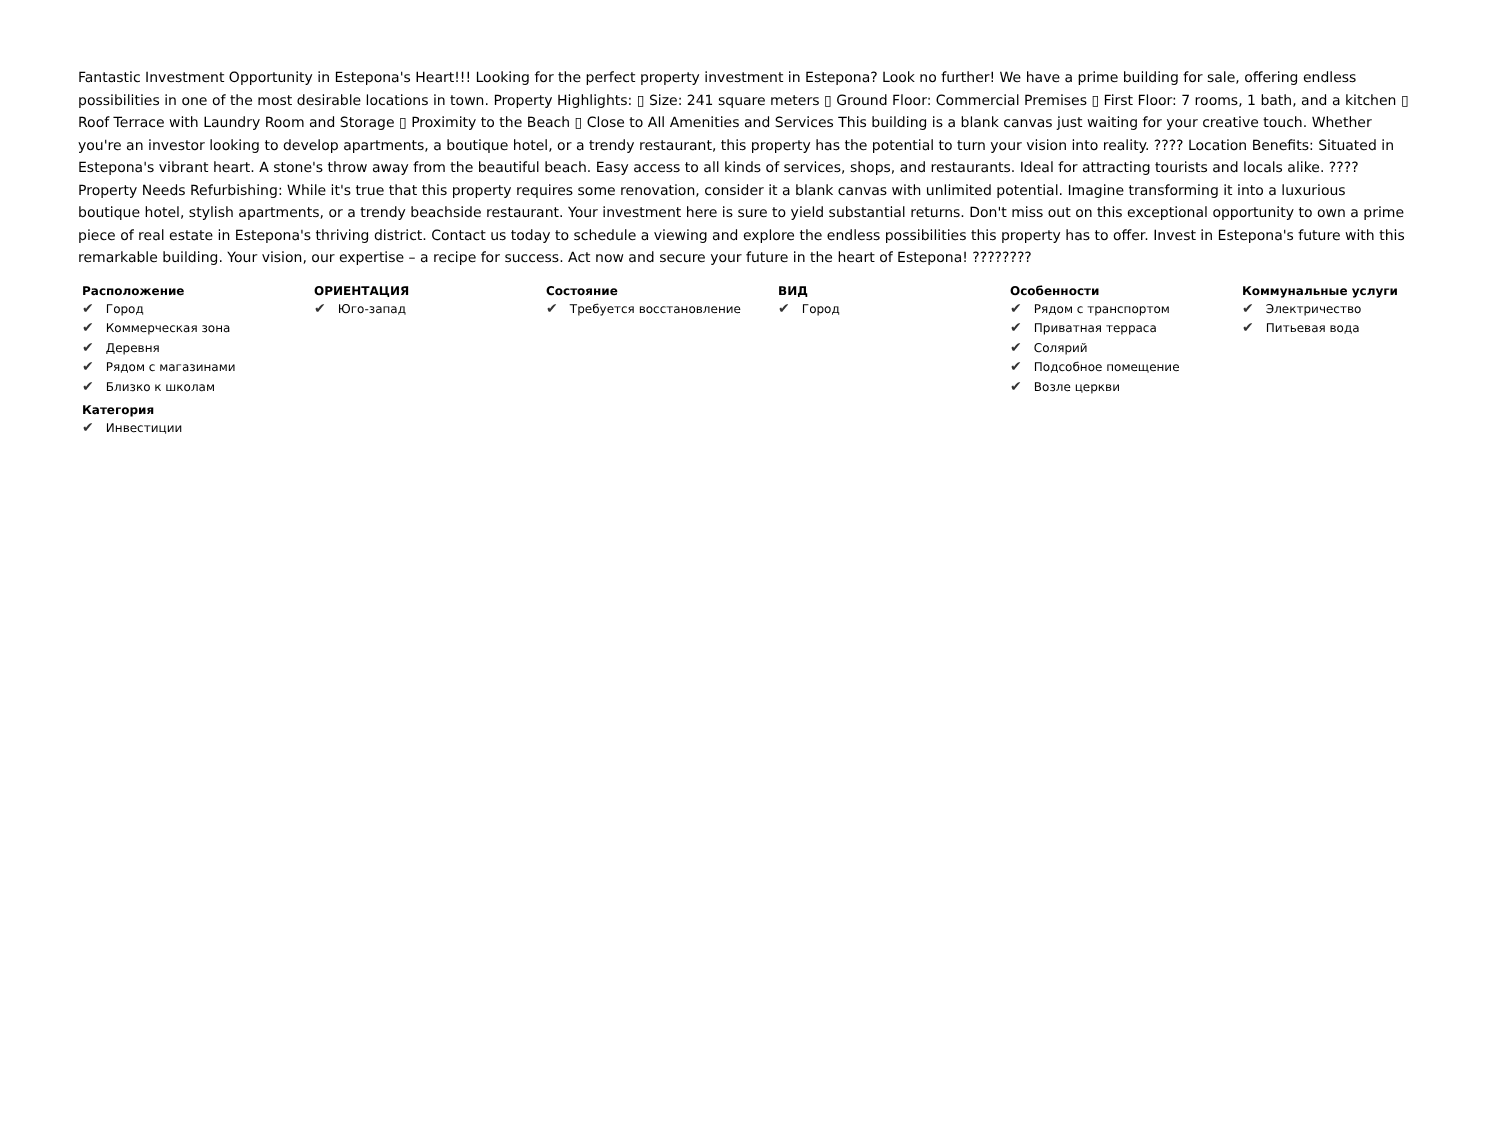Fantastic Investment Opportunity in Estepona's Heart!!! Looking for the perfect property investment in Estepona? Look no further! We have a prime building for sale, offering endless possibilities in one of the most desirable locations in town. Property Highlights: ▯ Size: 241 square meters ▯ Ground Floor: Commercial Premises ▯ First Floor: 7 rooms, 1 bath, and a kitchen ▯ Roof Terrace with Laundry Room and Storage ▯ Proximity to the Beach ▯ Close to All Amenities and Services This building is a blank canvas just waiting for your creative touch. Whether you're an investor looking to develop apartments, a boutique hotel, or a trendy restaurant, this property has the potential to turn your vision into reality. ???? Location Benefits: Situated in Estepona's vibrant heart. A stone's throw away from the beautiful beach. Easy access to all kinds of services, shops, and restaurants. Ideal for attracting tourists and locals alike. ???? Property Needs Refurbishing: While it's true that this property requires some renovation, consider it a blank canvas with unlimited potential. Imagine transforming it into a luxurious boutique hotel, stylish apartments, or a trendy beachside restaurant. Your investment here is sure to yield substantial returns. Don't miss out on this exceptional opportunity to own a prime piece of real estate in Estepona's thriving district. Contact us today to schedule a viewing and explore the endless possibilities this property has to offer. Invest in Estepona's future with this remarkable building. Your vision, our expertise – a recipe for success. Act now and secure your future in the heart of Estepona! ????????
Расположение
✔ Город
✔ Коммерческая зона
✔ Деревня
✔ Рядом с магазинами
✔ Близко к школам
Категория
✔ Инвестиции
ОРИЕНТАЦИЯ
✔ Юго-запад
Состояние
✔ Требуется восстановление
ВИД
✔ Город
Особенности
✔ Рядом с транспортом
✔ Приватная терраса
✔ Солярий
✔ Подсобное помещение
✔ Возле церкви
Коммунальные услуги
✔ Электричество
✔ Питьевая вода